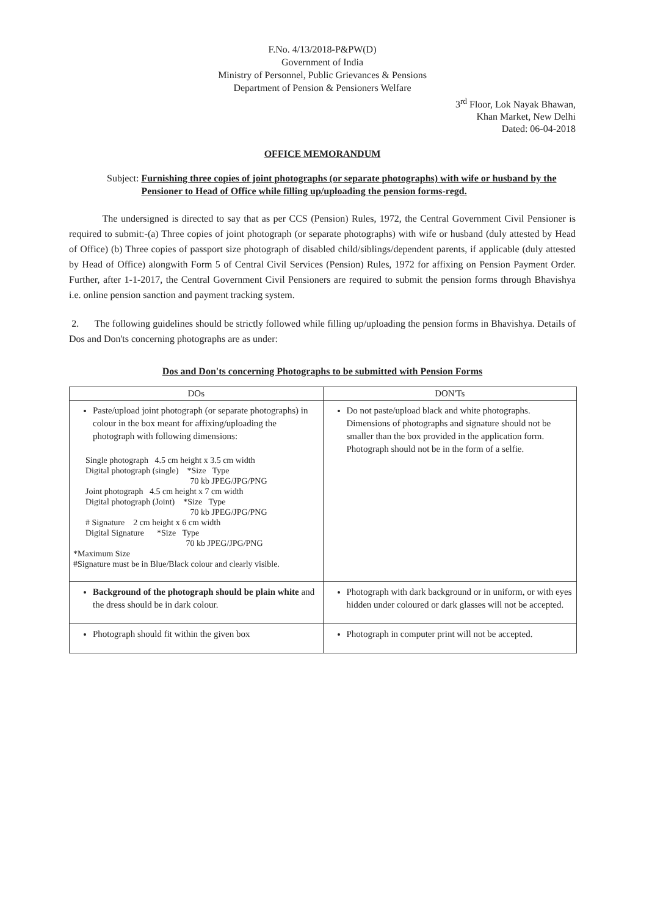F.No. 4/13/2018-P&PW(D)
Government of India
Ministry of Personnel, Public Grievances & Pensions
Department of Pension & Pensioners Welfare
3<sup>rd</sup> Floor, Lok Nayak Bhawan,
Khan Market, New Delhi
Dated: 06-04-2018
OFFICE MEMORANDUM
Subject: Furnishing three copies of joint photographs (or separate photographs) with wife or husband by the Pensioner to Head of Office while filling up/uploading the pension forms-regd.
The undersigned is directed to say that as per CCS (Pension) Rules, 1972, the Central Government Civil Pensioner is required to submit:-(a) Three copies of joint photograph (or separate photographs) with wife or husband (duly attested by Head of Office) (b) Three copies of passport size photograph of disabled child/siblings/dependent parents, if applicable (duly attested by Head of Office) alongwith Form 5 of Central Civil Services (Pension) Rules, 1972 for affixing on Pension Payment Order. Further, after 1-1-2017, the Central Government Civil Pensioners are required to submit the pension forms through Bhavishya i.e. online pension sanction and payment tracking system.
2. The following guidelines should be strictly followed while filling up/uploading the pension forms in Bhavishya. Details of Dos and Don'ts concerning photographs are as under:
Dos and Don'ts concerning Photographs to be submitted with Pension Forms
| DOs | DON'Ts |
| --- | --- |
| Paste/upload joint photograph (or separate photographs) in colour in the box meant for affixing/uploading the photograph with following dimensions: Single photograph 4.5 cm height x 3.5 cm width Digital photograph (single) *Size Type 70 kb JPEG/JPG/PNG Joint photograph 4.5 cm height x 7 cm width Digital photograph (Joint) *Size Type 70 kb JPEG/JPG/PNG # Signature 2 cm height x 6 cm width Digital Signature *Size Type 70 kb JPEG/JPG/PNG *Maximum Size #Signature must be in Blue/Black colour and clearly visible. | Do not paste/upload black and white photographs. Dimensions of photographs and signature should not be smaller than the box provided in the application form. Photograph should not be in the form of a selfie. |
| Background of the photograph should be plain white and the dress should be in dark colour. | Photograph with dark background or in uniform, or with eyes hidden under coloured or dark glasses will not be accepted. |
| Photograph should fit within the given box | Photograph in computer print will not be accepted. |